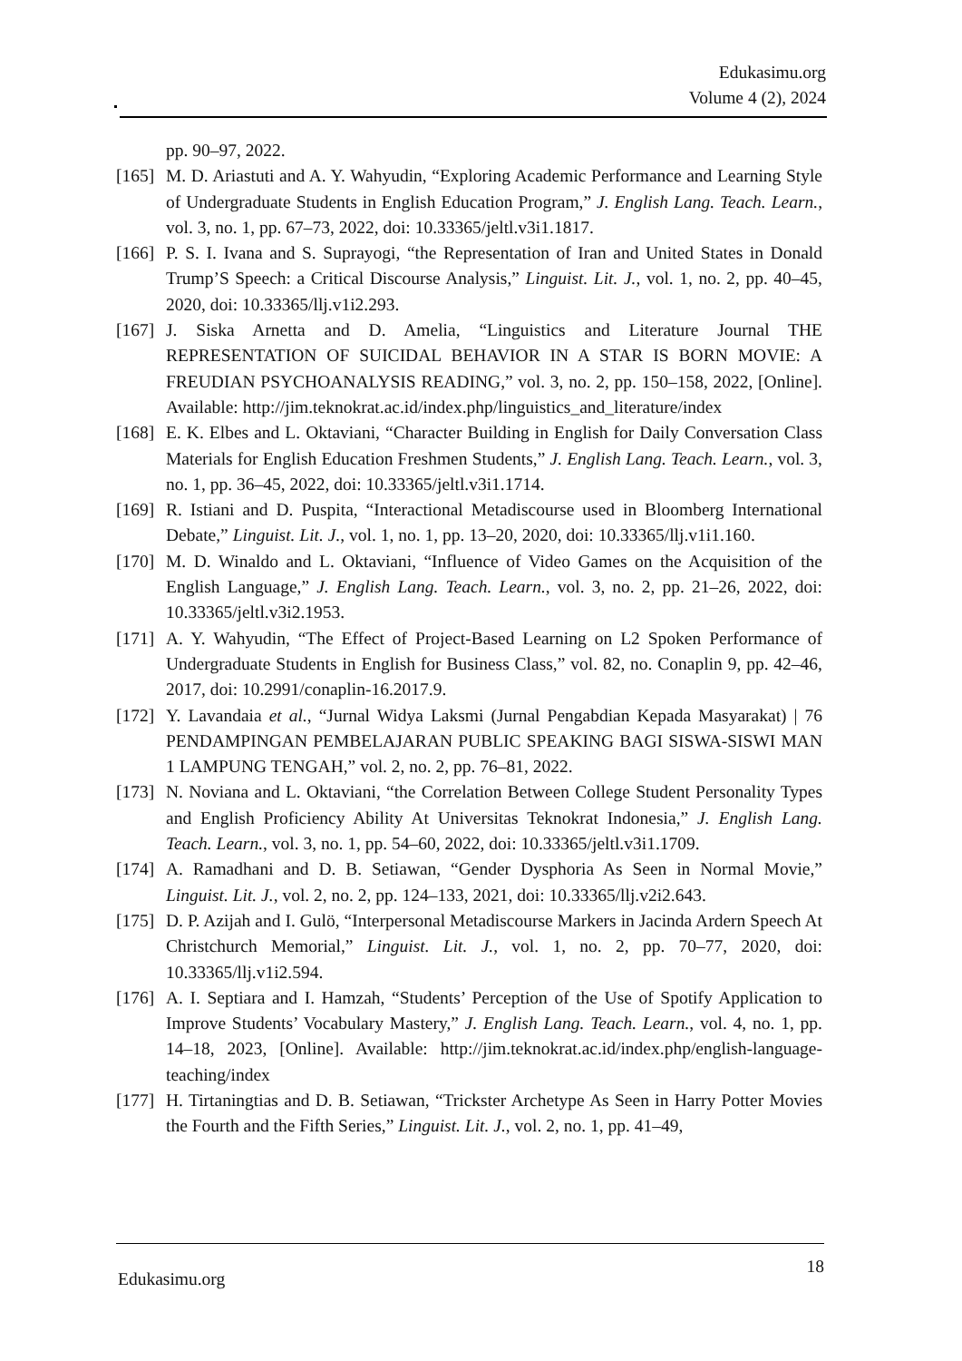Edukasimu.org
Volume 4 (2), 2024
pp. 90–97, 2022.
[165]
M. D. Ariastuti and A. Y. Wahyudin, “Exploring Academic Performance and Learning Style of Undergraduate Students in English Education Program,” J. English Lang. Teach. Learn., vol. 3, no. 1, pp. 67–73, 2022, doi: 10.33365/jeltl.v3i1.1817.
[166]
P. S. I. Ivana and S. Suprayogi, “the Representation of Iran and United States in Donald Trump’S Speech: a Critical Discourse Analysis,” Linguist. Lit. J., vol. 1, no. 2, pp. 40–45, 2020, doi: 10.33365/llj.v1i2.293.
[167]
J. Siska Arnetta and D. Amelia, “Linguistics and Literature Journal THE REPRESENTATION OF SUICIDAL BEHAVIOR IN A STAR IS BORN MOVIE: A FREUDIAN PSYCHOANALYSIS READING,” vol. 3, no. 2, pp. 150–158, 2022, [Online]. Available: http://jim.teknokrat.ac.id/index.php/linguistics_and_literature/index
[168]
E. K. Elbes and L. Oktaviani, “Character Building in English for Daily Conversation Class Materials for English Education Freshmen Students,” J. English Lang. Teach. Learn., vol. 3, no. 1, pp. 36–45, 2022, doi: 10.33365/jeltl.v3i1.1714.
[169]
R. Istiani and D. Puspita, “Interactional Metadiscourse used in Bloomberg International Debate,” Linguist. Lit. J., vol. 1, no. 1, pp. 13–20, 2020, doi: 10.33365/llj.v1i1.160.
[170]
M. D. Winaldo and L. Oktaviani, “Influence of Video Games on the Acquisition of the English Language,” J. English Lang. Teach. Learn., vol. 3, no. 2, pp. 21–26, 2022, doi: 10.33365/jeltl.v3i2.1953.
[171]
A. Y. Wahyudin, “The Effect of Project-Based Learning on L2 Spoken Performance of Undergraduate Students in English for Business Class,” vol. 82, no. Conaplin 9, pp. 42–46, 2017, doi: 10.2991/conaplin-16.2017.9.
[172]
Y. Lavandaia et al., “Jurnal Widya Laksmi (Jurnal Pengabdian Kepada Masyarakat) | 76 PENDAMPINGAN PEMBELAJARAN PUBLIC SPEAKING BAGI SISWA-SISWI MAN 1 LAMPUNG TENGAH,” vol. 2, no. 2, pp. 76–81, 2022.
[173]
N. Noviana and L. Oktaviani, “the Correlation Between College Student Personality Types and English Proficiency Ability At Universitas Teknokrat Indonesia,” J. English Lang. Teach. Learn., vol. 3, no. 1, pp. 54–60, 2022, doi: 10.33365/jeltl.v3i1.1709.
[174]
A. Ramadhani and D. B. Setiawan, “Gender Dysphoria As Seen in Normal Movie,” Linguist. Lit. J., vol. 2, no. 2, pp. 124–133, 2021, doi: 10.33365/llj.v2i2.643.
[175]
D. P. Azijah and I. Gulö, “Interpersonal Metadiscourse Markers in Jacinda Ardern Speech At Christchurch Memorial,” Linguist. Lit. J., vol. 1, no. 2, pp. 70–77, 2020, doi: 10.33365/llj.v1i2.594.
[176]
A. I. Septiara and I. Hamzah, “Students’ Perception of the Use of Spotify Application to Improve Students’ Vocabulary Mastery,” J. English Lang. Teach. Learn., vol. 4, no. 1, pp. 14–18, 2023, [Online]. Available: http://jim.teknokrat.ac.id/index.php/english-language-teaching/index
[177]
H. Tirtaningtias and D. B. Setiawan, “Trickster Archetype As Seen in Harry Potter Movies the Fourth and the Fifth Series,” Linguist. Lit. J., vol. 2, no. 1, pp. 41–49,
Edukasimu.org 18